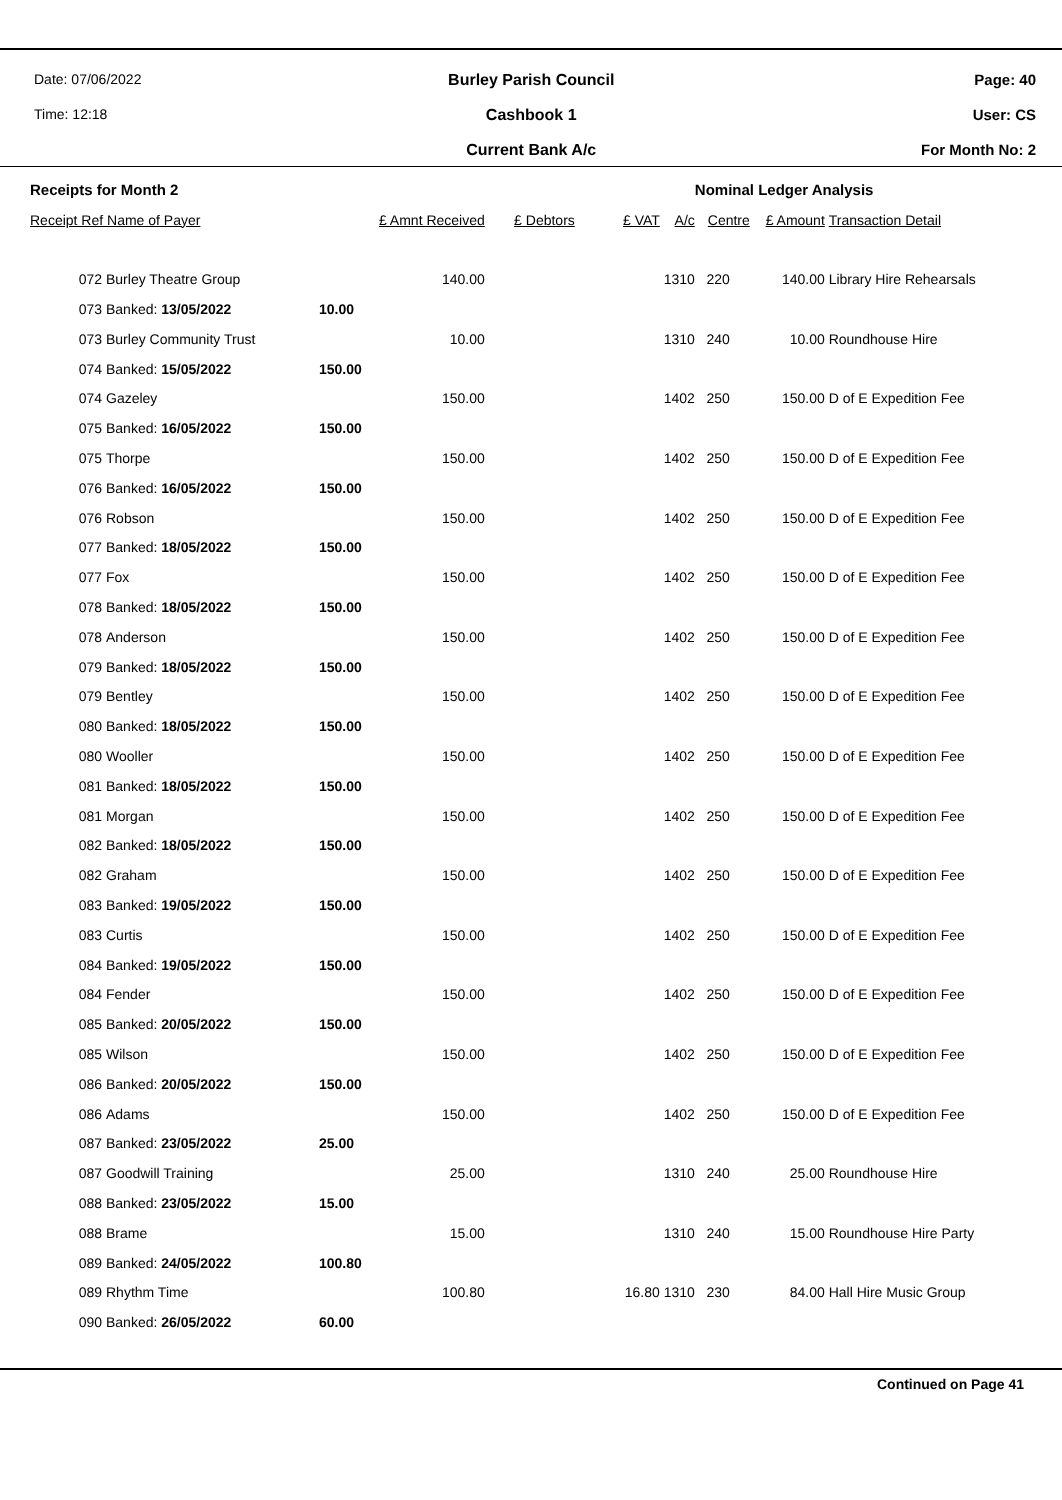Date: 07/06/2022
Time: 12:18
Burley Parish Council
Cashbook 1
Current Bank A/c
Page: 40
User: CS
For Month No: 2
| Receipts for Month 2 | | | | | | | Nominal Ledger Analysis | | |
| --- | --- | --- | --- | --- | --- | --- | --- | --- | --- |
| Receipt Ref Name of Payer | | | £ Amnt Received | £ Debtors | £ VAT | A/c | Centre | £ Amount | Transaction Detail |
| 072 | Burley Theatre Group | | 140.00 | | | 1310 | 220 | 140.00 | Library Hire Rehearsals |
| 073 | Banked: 13/05/2022 | 10.00 | | | | | | | |
| 073 | Burley Community Trust | | 10.00 | | | 1310 | 240 | 10.00 | Roundhouse Hire |
| 074 | Banked: 15/05/2022 | 150.00 | | | | | | | |
| 074 | Gazeley | | 150.00 | | | 1402 | 250 | 150.00 | D of E Expedition Fee |
| 075 | Banked: 16/05/2022 | 150.00 | | | | | | | |
| 075 | Thorpe | | 150.00 | | | 1402 | 250 | 150.00 | D of E Expedition Fee |
| 076 | Banked: 16/05/2022 | 150.00 | | | | | | | |
| 076 | Robson | | 150.00 | | | 1402 | 250 | 150.00 | D of E Expedition Fee |
| 077 | Banked: 18/05/2022 | 150.00 | | | | | | | |
| 077 | Fox | | 150.00 | | | 1402 | 250 | 150.00 | D of E Expedition Fee |
| 078 | Banked: 18/05/2022 | 150.00 | | | | | | | |
| 078 | Anderson | | 150.00 | | | 1402 | 250 | 150.00 | D of E Expedition Fee |
| 079 | Banked: 18/05/2022 | 150.00 | | | | | | | |
| 079 | Bentley | | 150.00 | | | 1402 | 250 | 150.00 | D of E Expedition Fee |
| 080 | Banked: 18/05/2022 | 150.00 | | | | | | | |
| 080 | Wooller | | 150.00 | | | 1402 | 250 | 150.00 | D of E Expedition Fee |
| 081 | Banked: 18/05/2022 | 150.00 | | | | | | | |
| 081 | Morgan | | 150.00 | | | 1402 | 250 | 150.00 | D of E Expedition Fee |
| 082 | Banked: 18/05/2022 | 150.00 | | | | | | | |
| 082 | Graham | | 150.00 | | | 1402 | 250 | 150.00 | D of E Expedition Fee |
| 083 | Banked: 19/05/2022 | 150.00 | | | | | | | |
| 083 | Curtis | | 150.00 | | | 1402 | 250 | 150.00 | D of E Expedition Fee |
| 084 | Banked: 19/05/2022 | 150.00 | | | | | | | |
| 084 | Fender | | 150.00 | | | 1402 | 250 | 150.00 | D of E Expedition Fee |
| 085 | Banked: 20/05/2022 | 150.00 | | | | | | | |
| 085 | Wilson | | 150.00 | | | 1402 | 250 | 150.00 | D of E Expedition Fee |
| 086 | Banked: 20/05/2022 | 150.00 | | | | | | | |
| 086 | Adams | | 150.00 | | | 1402 | 250 | 150.00 | D of E Expedition Fee |
| 087 | Banked: 23/05/2022 | 25.00 | | | | | | | |
| 087 | Goodwill Training | | 25.00 | | | 1310 | 240 | 25.00 | Roundhouse Hire |
| 088 | Banked: 23/05/2022 | 15.00 | | | | | | | |
| 088 | Brame | | 15.00 | | | 1310 | 240 | 15.00 | Roundhouse Hire Party |
| 089 | Banked: 24/05/2022 | 100.80 | | | | | | | |
| 089 | Rhythm Time | | 100.80 | | 16.80 | 1310 | 230 | 84.00 | Hall Hire Music Group |
| 090 | Banked: 26/05/2022 | 60.00 | | | | | | | |
Continued on Page 41